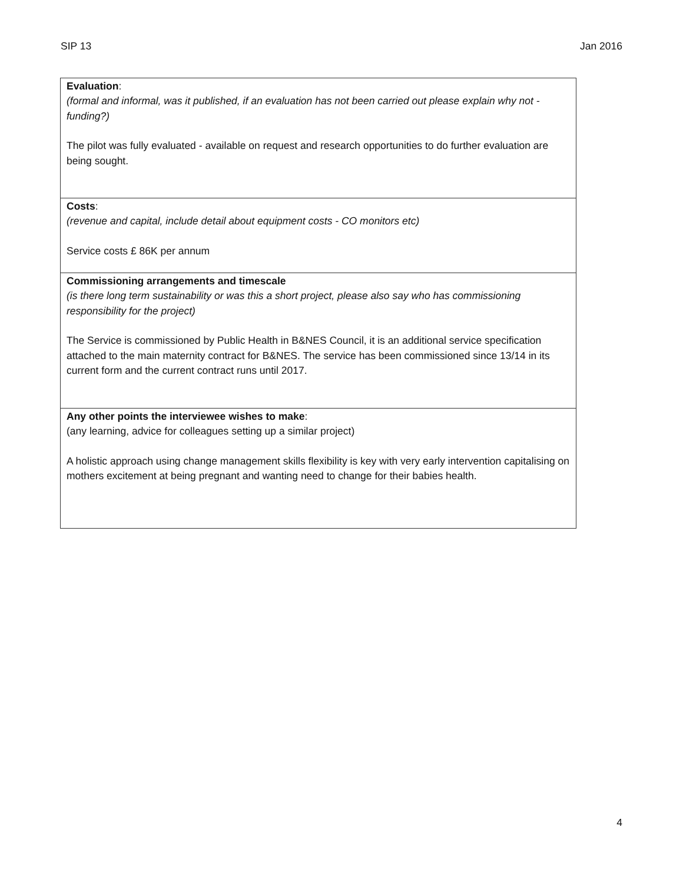SIP 13 Jan 2016
| Evaluation : (formal and informal, was it published, if an evaluation has not been carried out please explain why not - funding?) The pilot was fully evaluated - available on request and research opportunities to do further evaluation are being sought. |
| Costs : (revenue and capital, include detail about equipment costs - CO monitors etc) Service costs £ 86K per annum |
| Commissioning arrangements and timescale (is there long term sustainability or was this a short project, please also say who has commissioning responsibility for the project) The Service is commissioned by Public Health in B&NES Council, it is an additional service specification attached to the main maternity contract for B&NES. The service has been commissioned since 13/14 in its current form and the current contract runs until 2017. |
| Any other points the interviewee wishes to make : (any learning, advice for colleagues setting up a similar project) A holistic approach using change management skills flexibility is key with very early intervention capitalising on mothers excitement at being pregnant and wanting need to change for their babies health. |
4